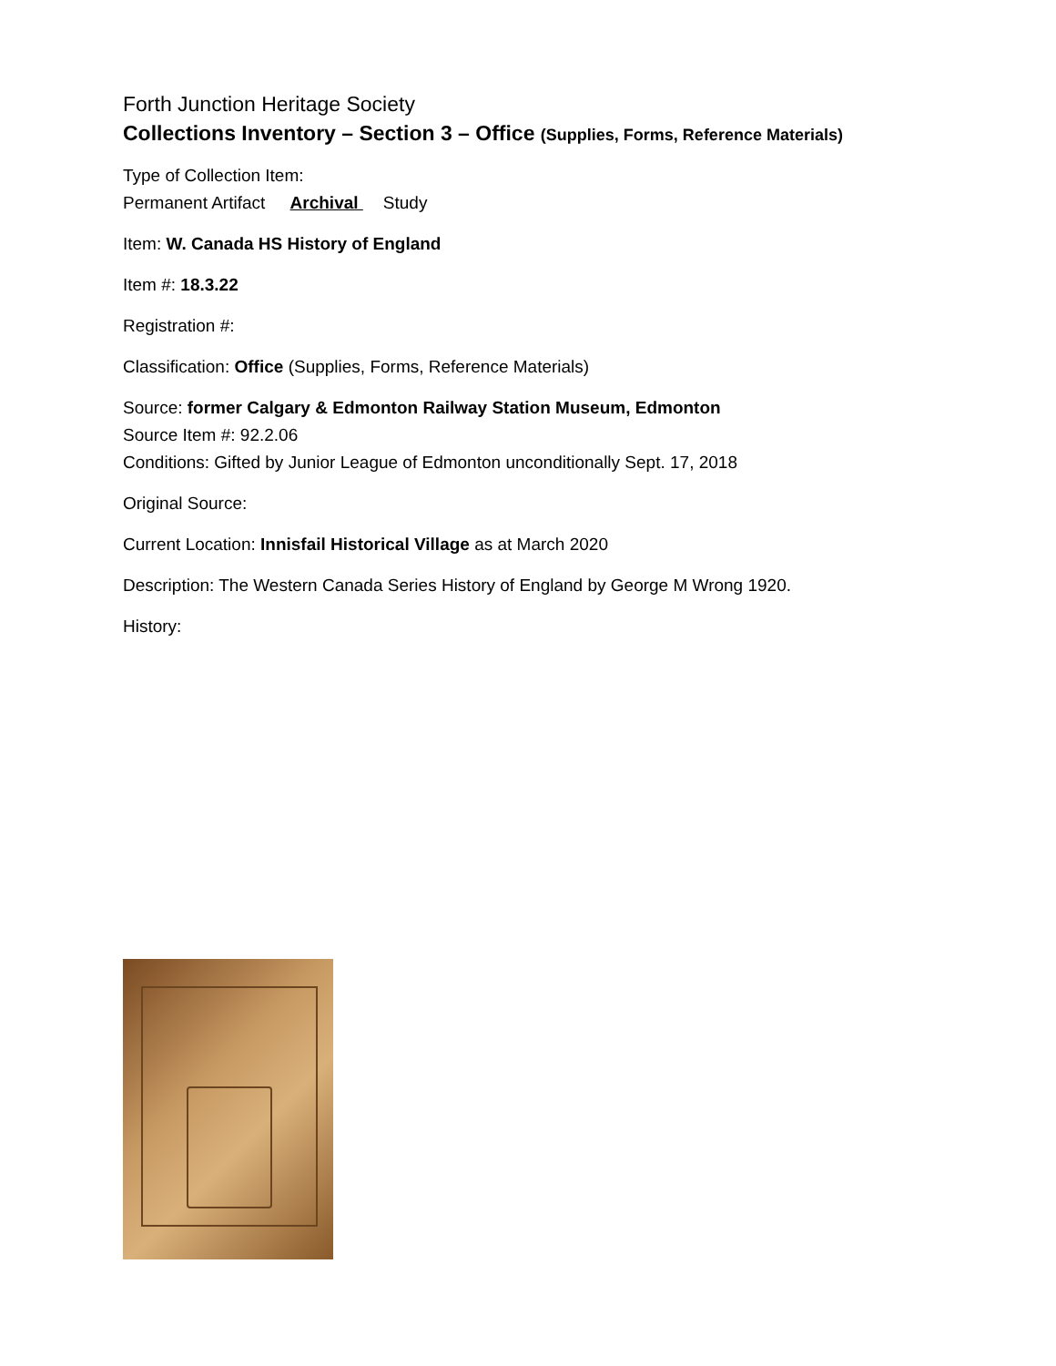Forth Junction Heritage Society
Collections Inventory – Section 3 – Office (Supplies, Forms, Reference Materials)
Type of Collection Item:
Permanent Artifact Archival Study
Item: W. Canada HS History of England
Item #: 18.3.22
Registration #:
Classification: Office (Supplies, Forms, Reference Materials)
Source: former Calgary & Edmonton Railway Station Museum, Edmonton
Source Item #: 92.2.06
Conditions: Gifted by Junior League of Edmonton unconditionally Sept. 17, 2018
Original Source:
Current Location: Innisfail Historical Village as at March 2020
Description: The Western Canada Series History of England by George M Wrong 1920.
History: